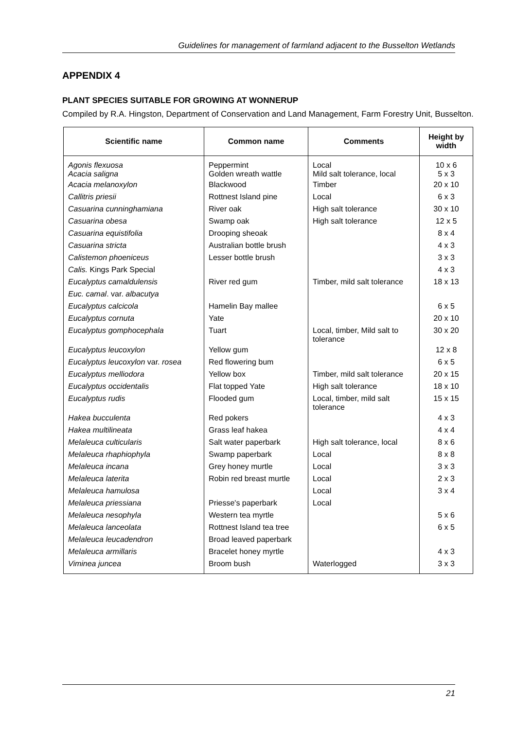Guidelines for management of farmland adjacent to the Busselton Wetlands
APPENDIX 4
PLANT SPECIES SUITABLE FOR GROWING AT WONNERUP
Compiled by R.A. Hingston, Department of Conservation and Land Management, Farm Forestry Unit, Busselton.
| Scientific name | Common name | Comments | Height by width |
| --- | --- | --- | --- |
| Agonis flexuosa Acacia saligna | Peppermint Golden wreath wattle | Local Mild salt tolerance, local | 10 x 6 5 x 3 |
| Acacia melanoxylon | Blackwood | Timber | 20 x 10 |
| Callitris priesii | Rottnest Island pine | Local | 6 x 3 |
| Casuarina cunninghamiana | River oak | High salt tolerance | 30 x 10 |
| Casuarina obesa | Swamp oak | High salt tolerance | 12 x 5 |
| Casuarina equistifolia | Drooping sheoak | | 8 x 4 |
| Casuarina stricta | Australian bottle brush | | 4 x 3 |
| Calistemon phoeniceus | Lesser bottle brush | | 3 x 3 |
| Calis. Kings Park Special | | | 4 x 3 |
| Eucalyptus camaldulensis | River red gum | Timber, mild salt tolerance | 18 x 13 |
| Euc. camal . var. albacutya | | | |
| Eucalyptus calcicola | Hamelin Bay mallee | | 6 x 5 |
| Eucalyptus cornuta | Yate | | 20 x 10 |
| Eucalyptus gomphocephala | Tuart | Local, timber, Mild salt to tolerance | 30 x 20 |
| Eucalyptus leucoxylon | Yellow gum | | 12 x 8 |
| Eucalyptus leucoxylon var. rosea | Red flowering bum | | 6 x 5 |
| Eucalyptus melliodora | Yellow box | Timber, mild salt tolerance | 20 x 15 |
| Eucalyptus occidentalis | Flat topped Yate | High salt tolerance | 18 x 10 |
| Eucalyptus rudis | Flooded gum | Local, timber, mild salt tolerance | 15 x 15 |
| Hakea bucculenta | Red pokers | | 4 x 3 |
| Hakea multilineata | Grass leaf hakea | | 4 x 4 |
| Melaleuca culticularis | Salt water paperbark | High salt tolerance, local | 8 x 6 |
| Melaleuca rhaphiophyla | Swamp paperbark | Local | 8 x 8 |
| Melaleuca incana | Grey honey murtle | Local | 3 x 3 |
| Melaleuca laterita | Robin red breast murtle | Local | 2 x 3 |
| Melaleuca hamulosa | | Local | 3 x 4 |
| Melaleuca priessiana | Priesse's paperbark | Local | |
| Melaleuca nesophyla | Western tea myrtle | | 5 x 6 |
| Melaleuca lanceolata | Rottnest Island tea tree | | 6 x 5 |
| Melaleuca leucadendron | Broad leaved paperbark | | |
| Melaleuca armillaris | Bracelet honey myrtle | | 4 x 3 |
| Viminea juncea | Broom bush | Waterlogged | 3 x 3 |
21